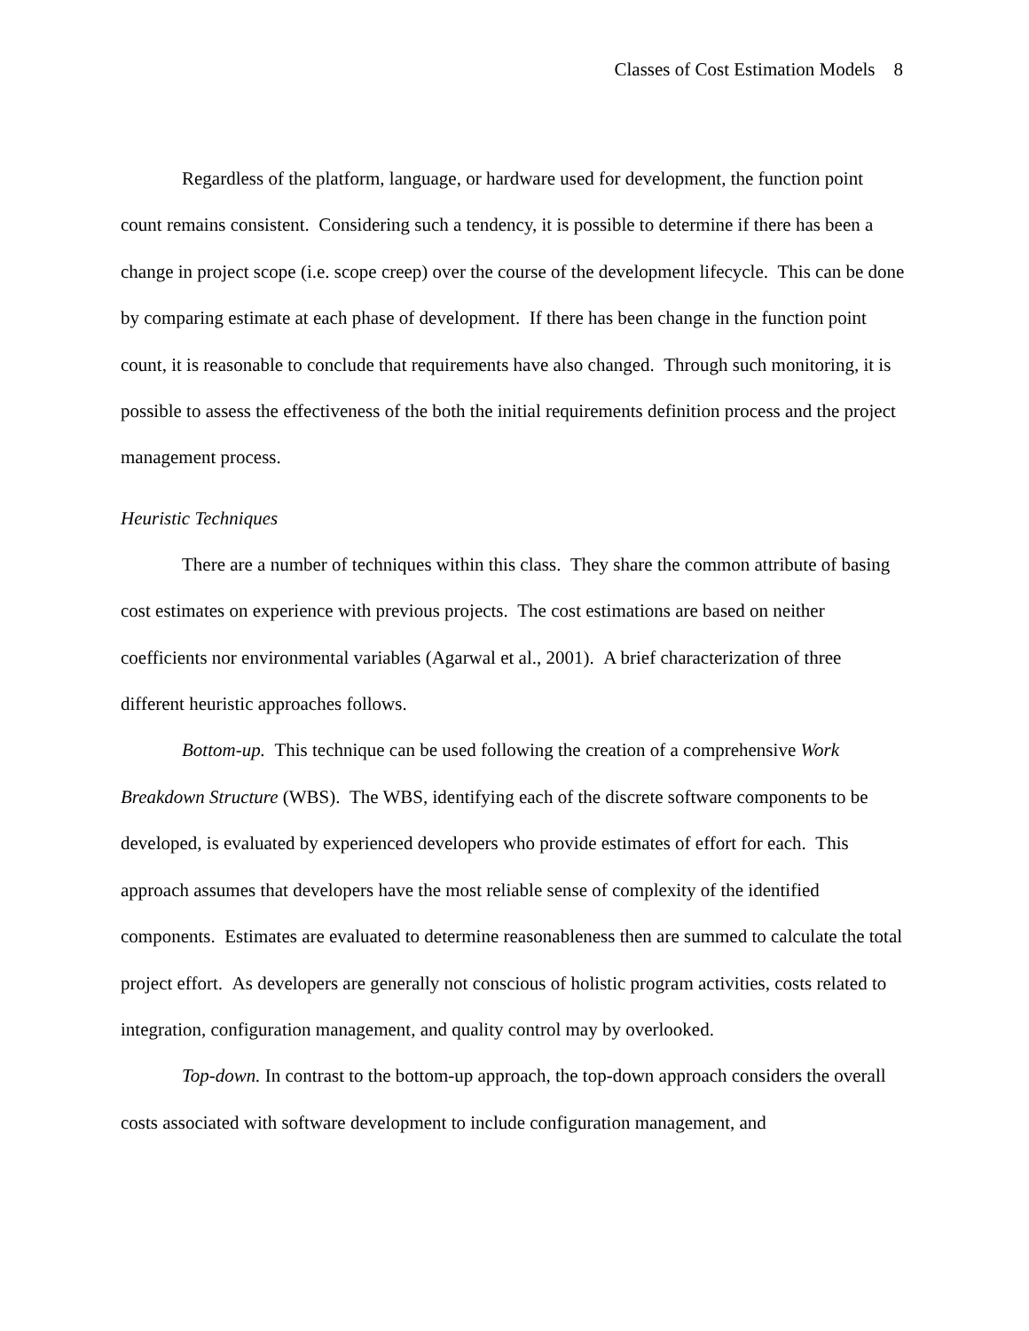Classes of Cost Estimation Models 8
Regardless of the platform, language, or hardware used for development, the function point count remains consistent. Considering such a tendency, it is possible to determine if there has been a change in project scope (i.e. scope creep) over the course of the development lifecycle. This can be done by comparing estimate at each phase of development. If there has been change in the function point count, it is reasonable to conclude that requirements have also changed. Through such monitoring, it is possible to assess the effectiveness of the both the initial requirements definition process and the project management process.
Heuristic Techniques
There are a number of techniques within this class. They share the common attribute of basing cost estimates on experience with previous projects. The cost estimations are based on neither coefficients nor environmental variables (Agarwal et al., 2001). A brief characterization of three different heuristic approaches follows.
Bottom-up. This technique can be used following the creation of a comprehensive Work Breakdown Structure (WBS). The WBS, identifying each of the discrete software components to be developed, is evaluated by experienced developers who provide estimates of effort for each. This approach assumes that developers have the most reliable sense of complexity of the identified components. Estimates are evaluated to determine reasonableness then are summed to calculate the total project effort. As developers are generally not conscious of holistic program activities, costs related to integration, configuration management, and quality control may by overlooked.
Top-down. In contrast to the bottom-up approach, the top-down approach considers the overall costs associated with software development to include configuration management, and